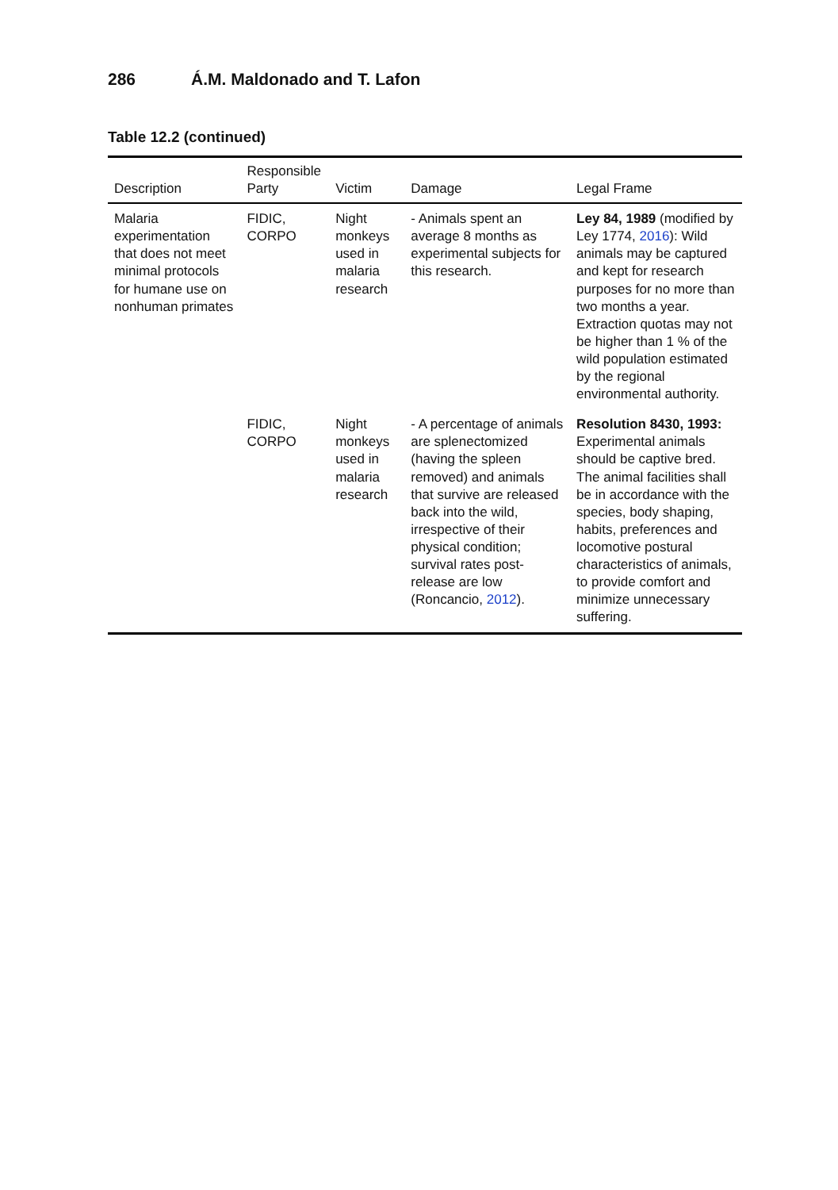286 Á.M. Maldonado and T. Lafon
Table 12.2 (continued)
| Description | Responsible Party | Victim | Damage | Legal Frame |
| --- | --- | --- | --- | --- |
| Malaria experimentation that does not meet minimal protocols for humane use on nonhuman primates | FIDIC, CORPO | Night monkeys used in malaria research | - Animals spent an average 8 months as experimental subjects for this research. | Ley 84, 1989 (modified by Ley 1774, 2016 ): Wild animals may be captured and kept for research purposes for no more than two months a year. Extraction quotas may not be higher than 1 % of the wild population estimated by the regional environmental authority. |
| | FIDIC, CORPO | Night monkeys used in malaria research | - A percentage of animals are splenectomized (having the spleen removed) and animals that survive are released back into the wild, irrespective of their physical condition; survival rates post-release are low (Roncancio, 2012 ). | Resolution 8430, 1993: Experimental animals should be captive bred. The animal facilities shall be in accordance with the species, body shaping, habits, preferences and locomotive postural characteristics of animals, to provide comfort and minimize unnecessary suffering. |